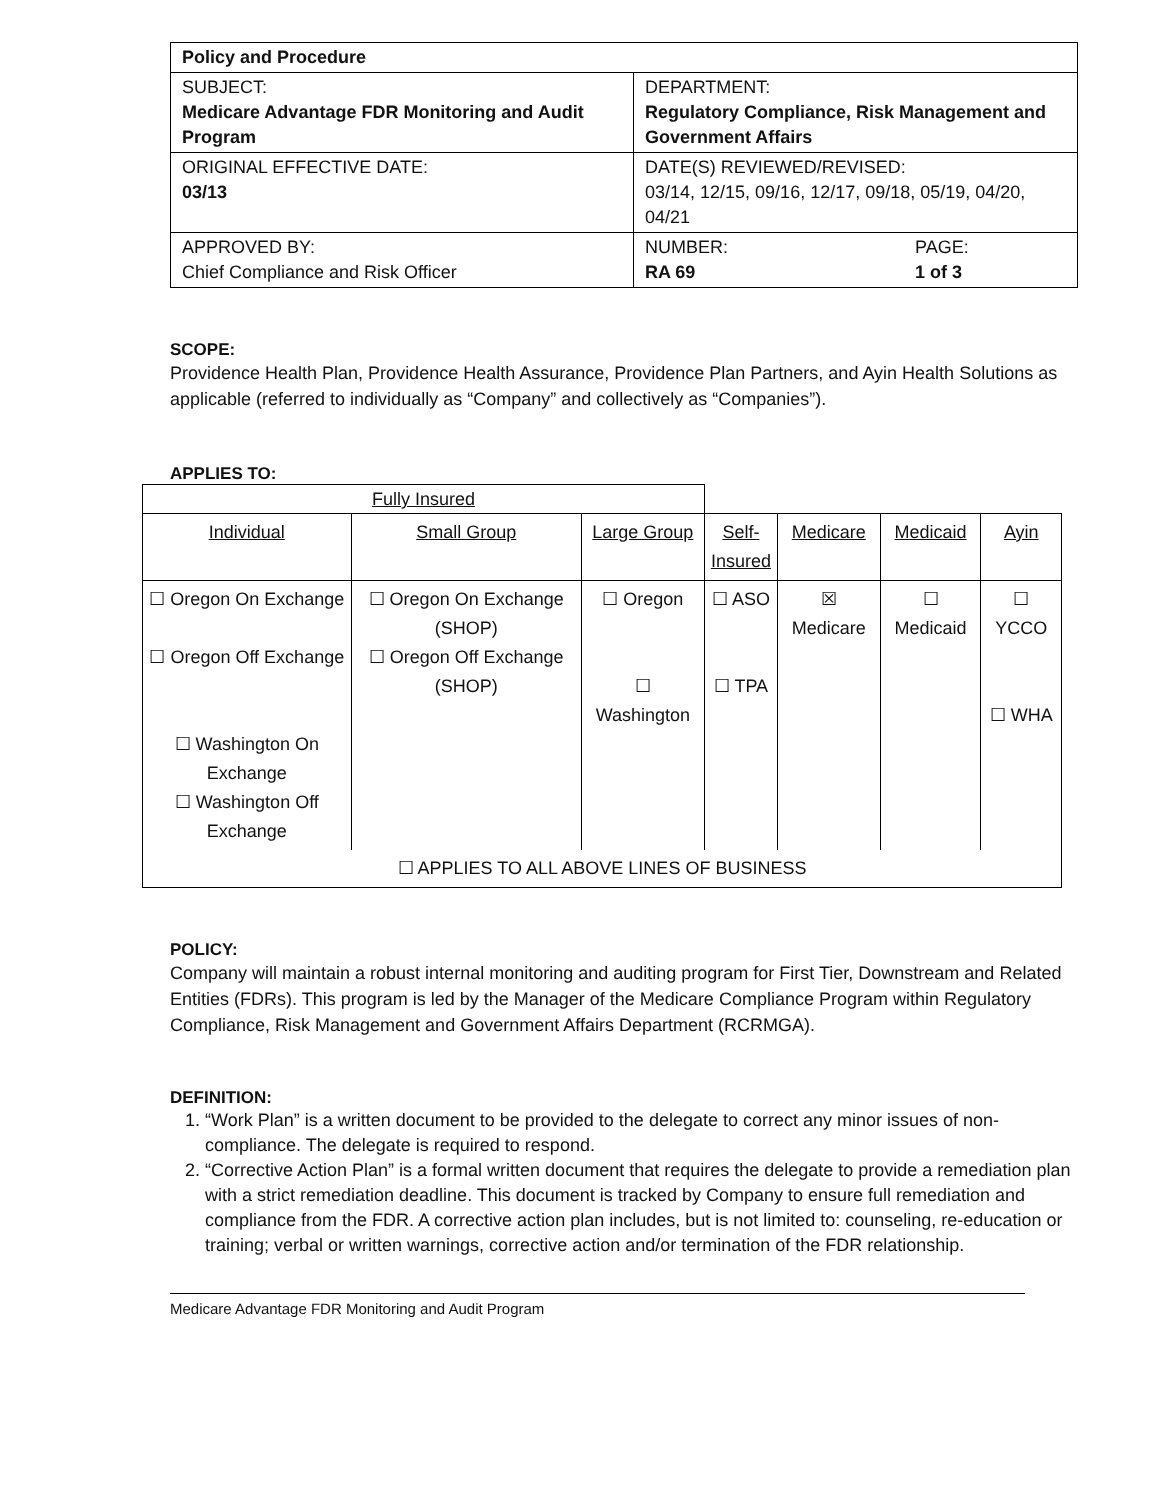| Policy and Procedure | |
| SUBJECT: Medicare Advantage FDR Monitoring and Audit Program | DEPARTMENT: Regulatory Compliance, Risk Management and Government Affairs |
| ORIGINAL EFFECTIVE DATE: 03/13 | DATE(S) REVIEWED/REVISED: 03/14, 12/15, 09/16, 12/17, 09/18, 05/19, 04/20, 04/21 |
| APPROVED BY: Chief Compliance and Risk Officer | NUMBER: RA 69 PAGE: 1 of 3 |
SCOPE:
Providence Health Plan, Providence Health Assurance, Providence Plan Partners, and Ayin Health Solutions as applicable (referred to individually as “Company” and collectively as “Companies”).
APPLIES TO:
| Fully Insured | | | | | | |
| Individual | Small Group | Large Group | Self- Insured | Medicare | Medicaid | Ayin |
| ☐ Oregon On Exchange ☐ Oregon Off Exchange ☐ Washington On Exchange ☐ Washington Off Exchange | ☐ Oregon On Exchange (SHOP) ☐ Oregon Off Exchange (SHOP) | ☐ Oregon ☐ Washington | ☐ ASO ☐ TPA | ☒ Medicare | ☐ Medicaid | ☐ YCCO ☐ WHA |
| ☐ APPLIES TO ALL ABOVE LINES OF BUSINESS | | | | | | |
POLICY:
Company will maintain a robust internal monitoring and auditing program for First Tier, Downstream and Related Entities (FDRs). This program is led by the Manager of the Medicare Compliance Program within Regulatory Compliance, Risk Management and Government Affairs Department (RCRMGA).
DEFINITION:
1. “Work Plan” is a written document to be provided to the delegate to correct any minor issues of non-compliance. The delegate is required to respond.
2. “Corrective Action Plan” is a formal written document that requires the delegate to provide a remediation plan with a strict remediation deadline. This document is tracked by Company to ensure full remediation and compliance from the FDR. A corrective action plan includes, but is not limited to: counseling, re-education or training; verbal or written warnings, corrective action and/or termination of the FDR relationship.
Medicare Advantage FDR Monitoring and Audit Program